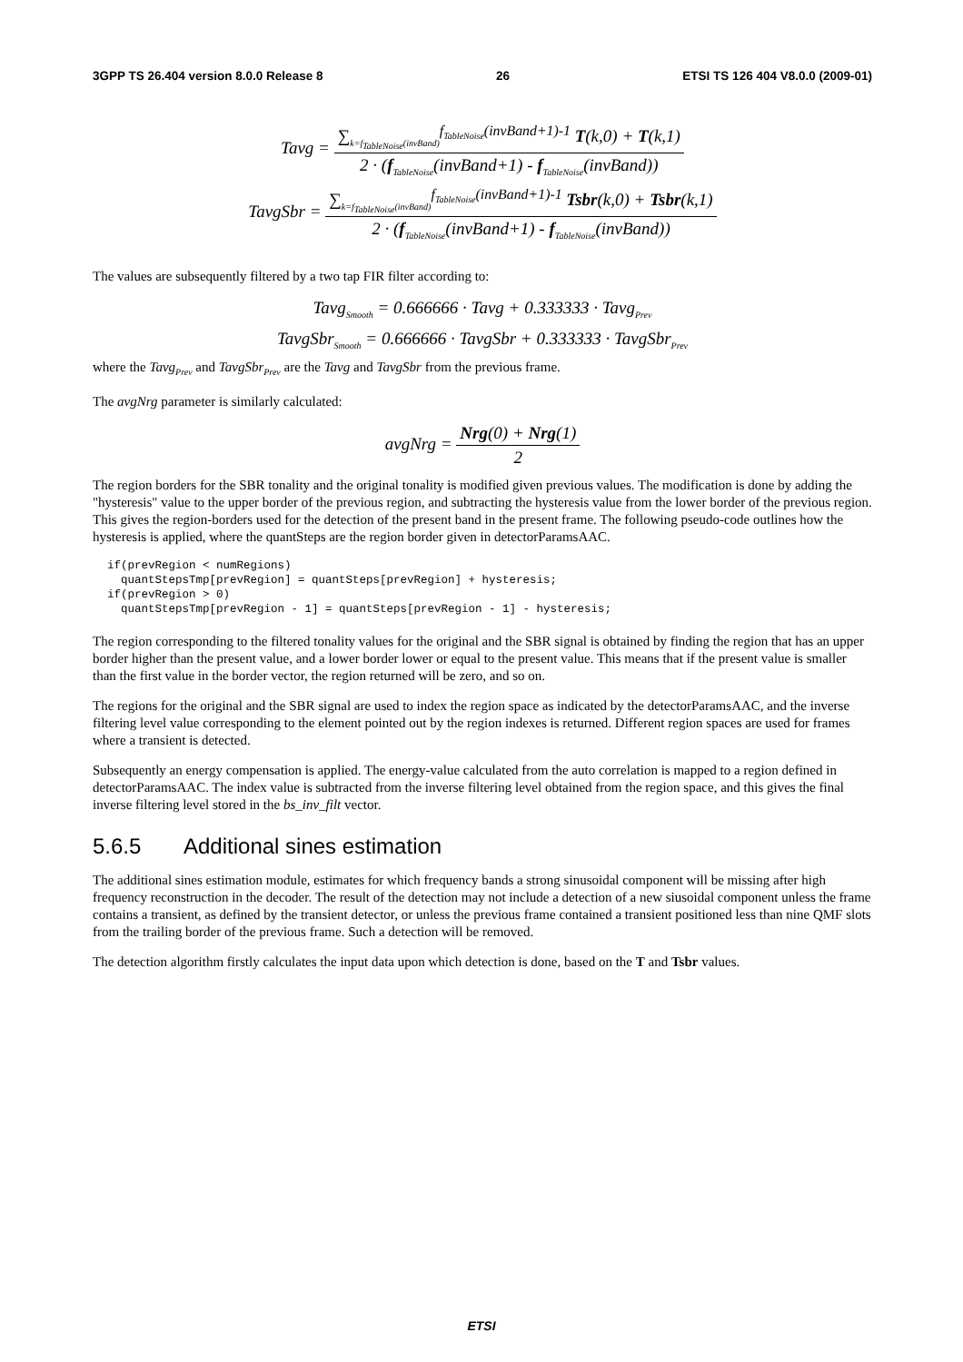3GPP TS 26.404 version 8.0.0 Release 8 26 ETSI TS 126 404 V8.0.0 (2009-01)
Tavg =
∑<sub>k=f<sub>TableNoise</sub>(invBand)</sub><sup>f<sub>TableNoise</sub>(invBand+1)-1</sup> T(k,0) + T(k,1)
2 · (f<sub>TableNoise</sub>(invBand+1) - f<sub>TableNoise</sub>(invBand))
TavgSbr =
∑<sub>k=f<sub>TableNoise</sub>(invBand)</sub><sup>f<sub>TableNoise</sub>(invBand+1)-1</sup> Tsbr(k,0) + Tsbr(k,1)
2 · (f<sub>TableNoise</sub>(invBand+1) - f<sub>TableNoise</sub>(invBand))
The values are subsequently filtered by a two tap FIR filter according to:
Tavg<sub>Smooth</sub> = 0.666666 · Tavg + 0.333333 · Tavg<sub>Prev</sub>
TavgSbr<sub>Smooth</sub> = 0.666666 · TavgSbr + 0.333333 · TavgSbr<sub>Prev</sub>
where the Tavg<sub>Prev</sub> and TavgSbr<sub>Prev</sub> are the Tavg and TavgSbr from the previous frame.
The avgNrg parameter is similarly calculated:
avgNrg =
Nrg(0) + Nrg(1)
2
The region borders for the SBR tonality and the original tonality is modified given previous values. The modification is done by adding the "hysteresis" value to the upper border of the previous region, and subtracting the hysteresis value from the lower border of the previous region. This gives the region-borders used for the detection of the present band in the present frame. The following pseudo-code outlines how the hysteresis is applied, where the quantSteps are the region border given in detectorParamsAAC.
if(prevRegion < numRegions)
  quantStepsTmp[prevRegion] = quantSteps[prevRegion] + hysteresis;
if(prevRegion > 0)
  quantStepsTmp[prevRegion - 1] = quantSteps[prevRegion - 1] - hysteresis;
The region corresponding to the filtered tonality values for the original and the SBR signal is obtained by finding the region that has an upper border higher than the present value, and a lower border lower or equal to the present value. This means that if the present value is smaller than the first value in the border vector, the region returned will be zero, and so on.
The regions for the original and the SBR signal are used to index the region space as indicated by the detectorParamsAAC, and the inverse filtering level value corresponding to the element pointed out by the region indexes is returned. Different region spaces are used for frames where a transient is detected.
Subsequently an energy compensation is applied. The energy-value calculated from the auto correlation is mapped to a region defined in detectorParamsAAC. The index value is subtracted from the inverse filtering level obtained from the region space, and this gives the final inverse filtering level stored in the bs_inv_filt vector.
5.6.5 Additional sines estimation
The additional sines estimation module, estimates for which frequency bands a strong sinusoidal component will be missing after high frequency reconstruction in the decoder. The result of the detection may not include a detection of a new siusoidal component unless the frame contains a transient, as defined by the transient detector, or unless the previous frame contained a transient positioned less than nine QMF slots from the trailing border of the previous frame. Such a detection will be removed.
The detection algorithm firstly calculates the input data upon which detection is done, based on the T and Tsbr values.
ETSI